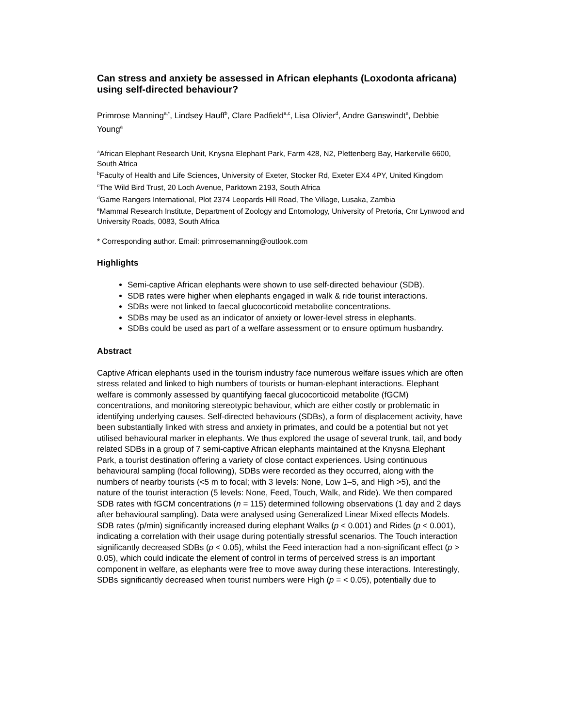Can stress and anxiety be assessed in African elephants (Loxodonta africana) using self-directed behaviour?
Primrose Manning<sup>a,*</sup>, Lindsey Hauff<sup>b</sup>, Clare Padfield<sup>a,c</sup>, Lisa Olivier<sup>d</sup>, Andre Ganswindt<sup>e</sup>, Debbie Young<sup>a</sup>
<sup>a</sup> African Elephant Research Unit, Knysna Elephant Park, Farm 428, N2, Plettenberg Bay, Harkerville 6600, South Africa
<sup>b</sup> Faculty of Health and Life Sciences, University of Exeter, Stocker Rd, Exeter EX4 4PY, United Kingdom
<sup>c</sup> The Wild Bird Trust, 20 Loch Avenue, Parktown 2193, South Africa
<sup>d</sup> Game Rangers International, Plot 2374 Leopards Hill Road, The Village, Lusaka, Zambia
<sup>e</sup> Mammal Research Institute, Department of Zoology and Entomology, University of Pretoria, Cnr Lynwood and University Roads, 0083, South Africa
* Corresponding author. Email: primrosemanning@outlook.com
Highlights
Semi-captive African elephants were shown to use self-directed behaviour (SDB).
SDB rates were higher when elephants engaged in walk & ride tourist interactions.
SDBs were not linked to faecal glucocorticoid metabolite concentrations.
SDBs may be used as an indicator of anxiety or lower-level stress in elephants.
SDBs could be used as part of a welfare assessment or to ensure optimum husbandry.
Abstract
Captive African elephants used in the tourism industry face numerous welfare issues which are often stress related and linked to high numbers of tourists or human-elephant interactions. Elephant welfare is commonly assessed by quantifying faecal glucocorticoid metabolite (fGCM) concentrations, and monitoring stereotypic behaviour, which are either costly or problematic in identifying underlying causes. Self-directed behaviours (SDBs), a form of displacement activity, have been substantially linked with stress and anxiety in primates, and could be a potential but not yet utilised behavioural marker in elephants. We thus explored the usage of several trunk, tail, and body related SDBs in a group of 7 semi-captive African elephants maintained at the Knysna Elephant Park, a tourist destination offering a variety of close contact experiences. Using continuous behavioural sampling (focal following), SDBs were recorded as they occurred, along with the numbers of nearby tourists (<5 m to focal; with 3 levels: None, Low 1–5, and High >5), and the nature of the tourist interaction (5 levels: None, Feed, Touch, Walk, and Ride). We then compared SDB rates with fGCM concentrations (n = 115) determined following observations (1 day and 2 days after behavioural sampling). Data were analysed using Generalized Linear Mixed effects Models. SDB rates (p/min) significantly increased during elephant Walks (p < 0.001) and Rides (p < 0.001), indicating a correlation with their usage during potentially stressful scenarios. The Touch interaction significantly decreased SDBs (p < 0.05), whilst the Feed interaction had a non-significant effect (p > 0.05), which could indicate the element of control in terms of perceived stress is an important component in welfare, as elephants were free to move away during these interactions. Interestingly, SDBs significantly decreased when tourist numbers were High (p = < 0.05), potentially due to